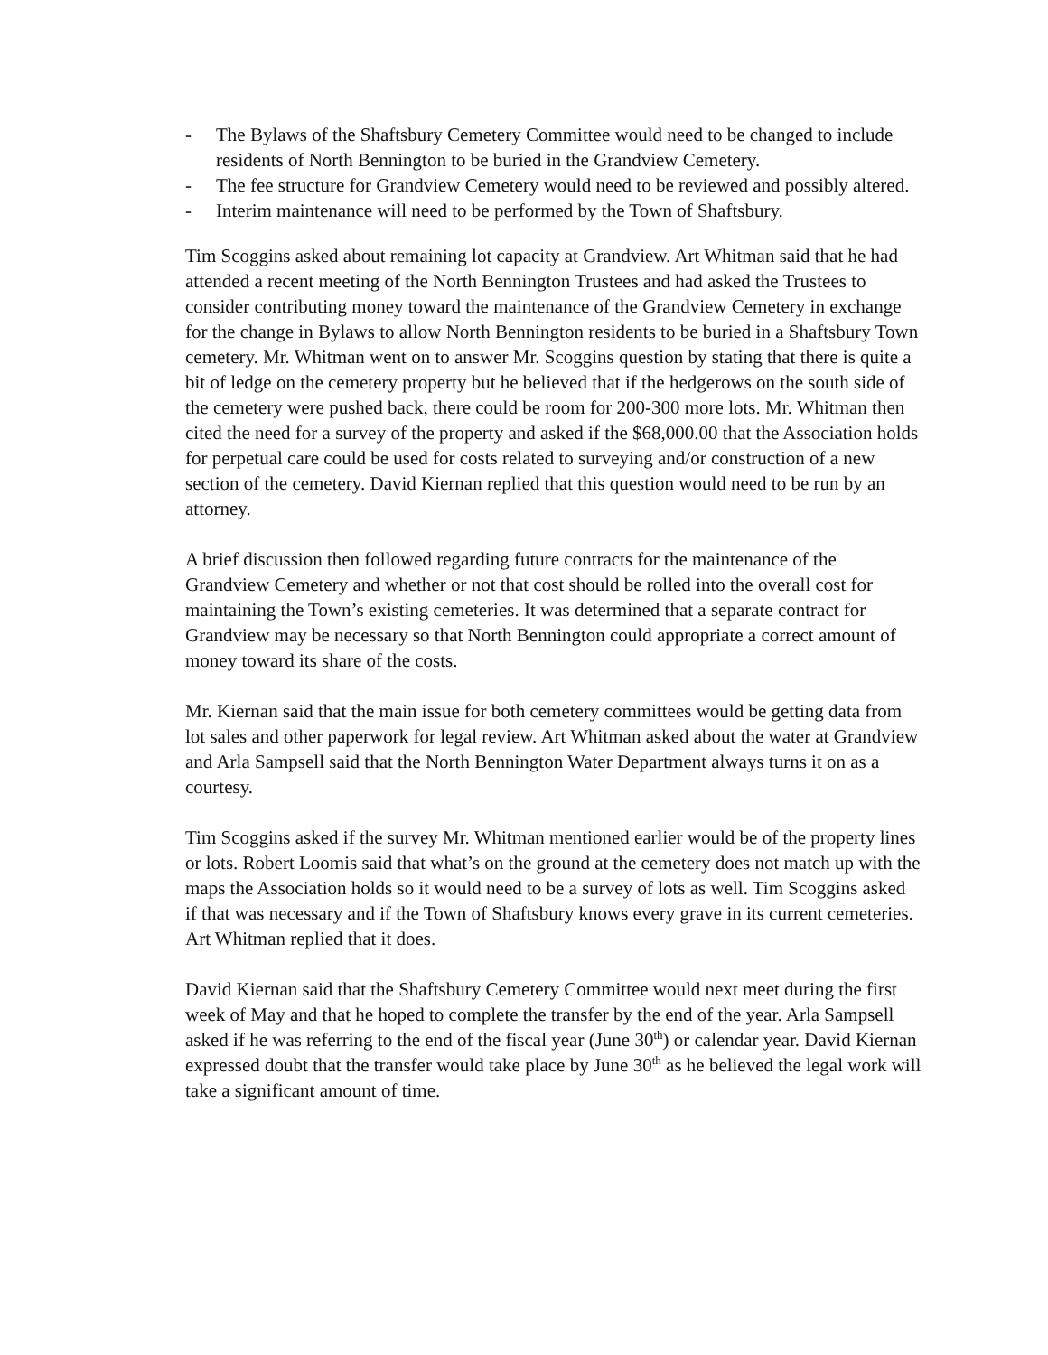- The Bylaws of the Shaftsbury Cemetery Committee would need to be changed to include residents of North Bennington to be buried in the Grandview Cemetery.
- The fee structure for Grandview Cemetery would need to be reviewed and possibly altered.
- Interim maintenance will need to be performed by the Town of Shaftsbury.
Tim Scoggins asked about remaining lot capacity at Grandview. Art Whitman said that he had attended a recent meeting of the North Bennington Trustees and had asked the Trustees to consider contributing money toward the maintenance of the Grandview Cemetery in exchange for the change in Bylaws to allow North Bennington residents to be buried in a Shaftsbury Town cemetery. Mr. Whitman went on to answer Mr. Scoggins question by stating that there is quite a bit of ledge on the cemetery property but he believed that if the hedgerows on the south side of the cemetery were pushed back, there could be room for 200-300 more lots. Mr. Whitman then cited the need for a survey of the property and asked if the $68,000.00 that the Association holds for perpetual care could be used for costs related to surveying and/or construction of a new section of the cemetery. David Kiernan replied that this question would need to be run by an attorney.
A brief discussion then followed regarding future contracts for the maintenance of the Grandview Cemetery and whether or not that cost should be rolled into the overall cost for maintaining the Town’s existing cemeteries. It was determined that a separate contract for Grandview may be necessary so that North Bennington could appropriate a correct amount of money toward its share of the costs.
Mr. Kiernan said that the main issue for both cemetery committees would be getting data from lot sales and other paperwork for legal review. Art Whitman asked about the water at Grandview and Arla Sampsell said that the North Bennington Water Department always turns it on as a courtesy.
Tim Scoggins asked if the survey Mr. Whitman mentioned earlier would be of the property lines or lots. Robert Loomis said that what’s on the ground at the cemetery does not match up with the maps the Association holds so it would need to be a survey of lots as well. Tim Scoggins asked if that was necessary and if the Town of Shaftsbury knows every grave in its current cemeteries. Art Whitman replied that it does.
David Kiernan said that the Shaftsbury Cemetery Committee would next meet during the first week of May and that he hoped to complete the transfer by the end of the year. Arla Sampsell asked if he was referring to the end of the fiscal year (June 30<sup>th</sup>) or calendar year. David Kiernan expressed doubt that the transfer would take place by June 30<sup>th</sup> as he believed the legal work will take a significant amount of time.